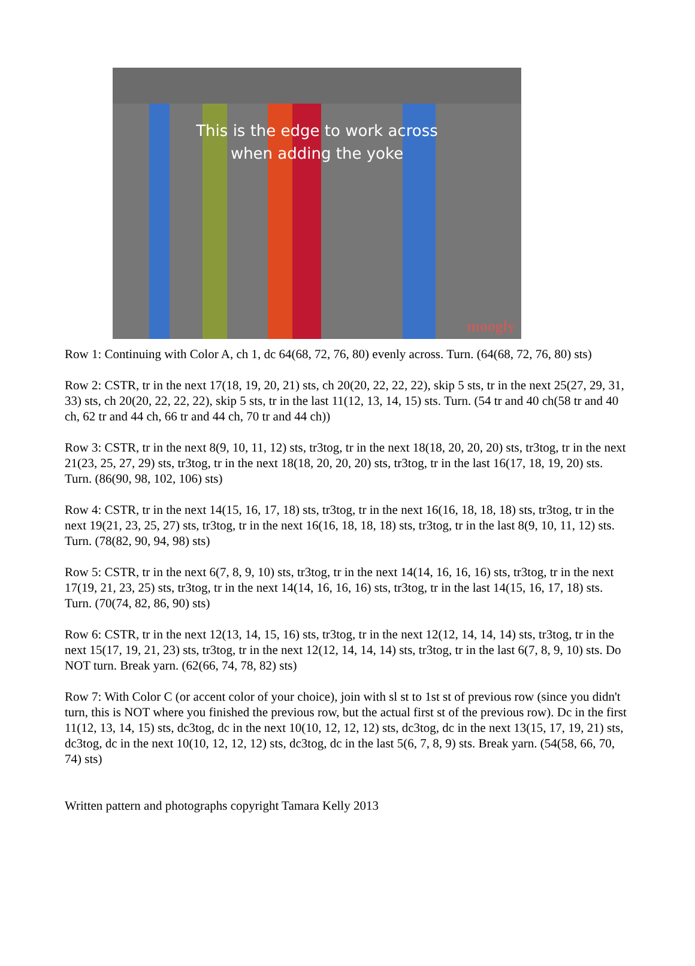This is the edge to work across
when adding the yoke
moogly
Row 1: Continuing with Color A, ch 1, dc 64(68, 72, 76, 80) evenly across. Turn. (64(68, 72, 76, 80) sts)
Row 2: CSTR, tr in the next 17(18, 19, 20, 21) sts, ch 20(20, 22, 22, 22), skip 5 sts, tr in the next 25(27, 29, 31, 33) sts, ch 20(20, 22, 22, 22), skip 5 sts, tr in the last 11(12, 13, 14, 15) sts. Turn. (54 tr and 40 ch(58 tr and 40 ch, 62 tr and 44 ch, 66 tr and 44 ch, 70 tr and 44 ch))
Row 3: CSTR, tr in the next 8(9, 10, 11, 12) sts, tr3tog, tr in the next 18(18, 20, 20, 20) sts, tr3tog, tr in the next 21(23, 25, 27, 29) sts, tr3tog, tr in the next 18(18, 20, 20, 20) sts, tr3tog, tr in the last 16(17, 18, 19, 20) sts. Turn. (86(90, 98, 102, 106) sts)
Row 4: CSTR, tr in the next 14(15, 16, 17, 18) sts, tr3tog, tr in the next 16(16, 18, 18, 18) sts, tr3tog, tr in the next 19(21, 23, 25, 27) sts, tr3tog, tr in the next 16(16, 18, 18, 18) sts, tr3tog, tr in the last 8(9, 10, 11, 12) sts. Turn. (78(82, 90, 94, 98) sts)
Row 5: CSTR, tr in the next 6(7, 8, 9, 10) sts, tr3tog, tr in the next 14(14, 16, 16, 16) sts, tr3tog, tr in the next 17(19, 21, 23, 25) sts, tr3tog, tr in the next 14(14, 16, 16, 16) sts, tr3tog, tr in the last 14(15, 16, 17, 18) sts. Turn. (70(74, 82, 86, 90) sts)
Row 6: CSTR, tr in the next 12(13, 14, 15, 16) sts, tr3tog, tr in the next 12(12, 14, 14, 14) sts, tr3tog, tr in the next 15(17, 19, 21, 23) sts, tr3tog, tr in the next 12(12, 14, 14, 14) sts, tr3tog, tr in the last 6(7, 8, 9, 10) sts. Do NOT turn. Break yarn. (62(66, 74, 78, 82) sts)
Row 7: With Color C (or accent color of your choice), join with sl st to 1st st of previous row (since you didn't turn, this is NOT where you finished the previous row, but the actual first st of the previous row). Dc in the first 11(12, 13, 14, 15) sts, dc3tog, dc in the next 10(10, 12, 12, 12) sts, dc3tog, dc in the next 13(15, 17, 19, 21) sts, dc3tog, dc in the next 10(10, 12, 12, 12) sts, dc3tog, dc in the last 5(6, 7, 8, 9) sts. Break yarn. (54(58, 66, 70, 74) sts)
Written pattern and photographs copyright Tamara Kelly 2013